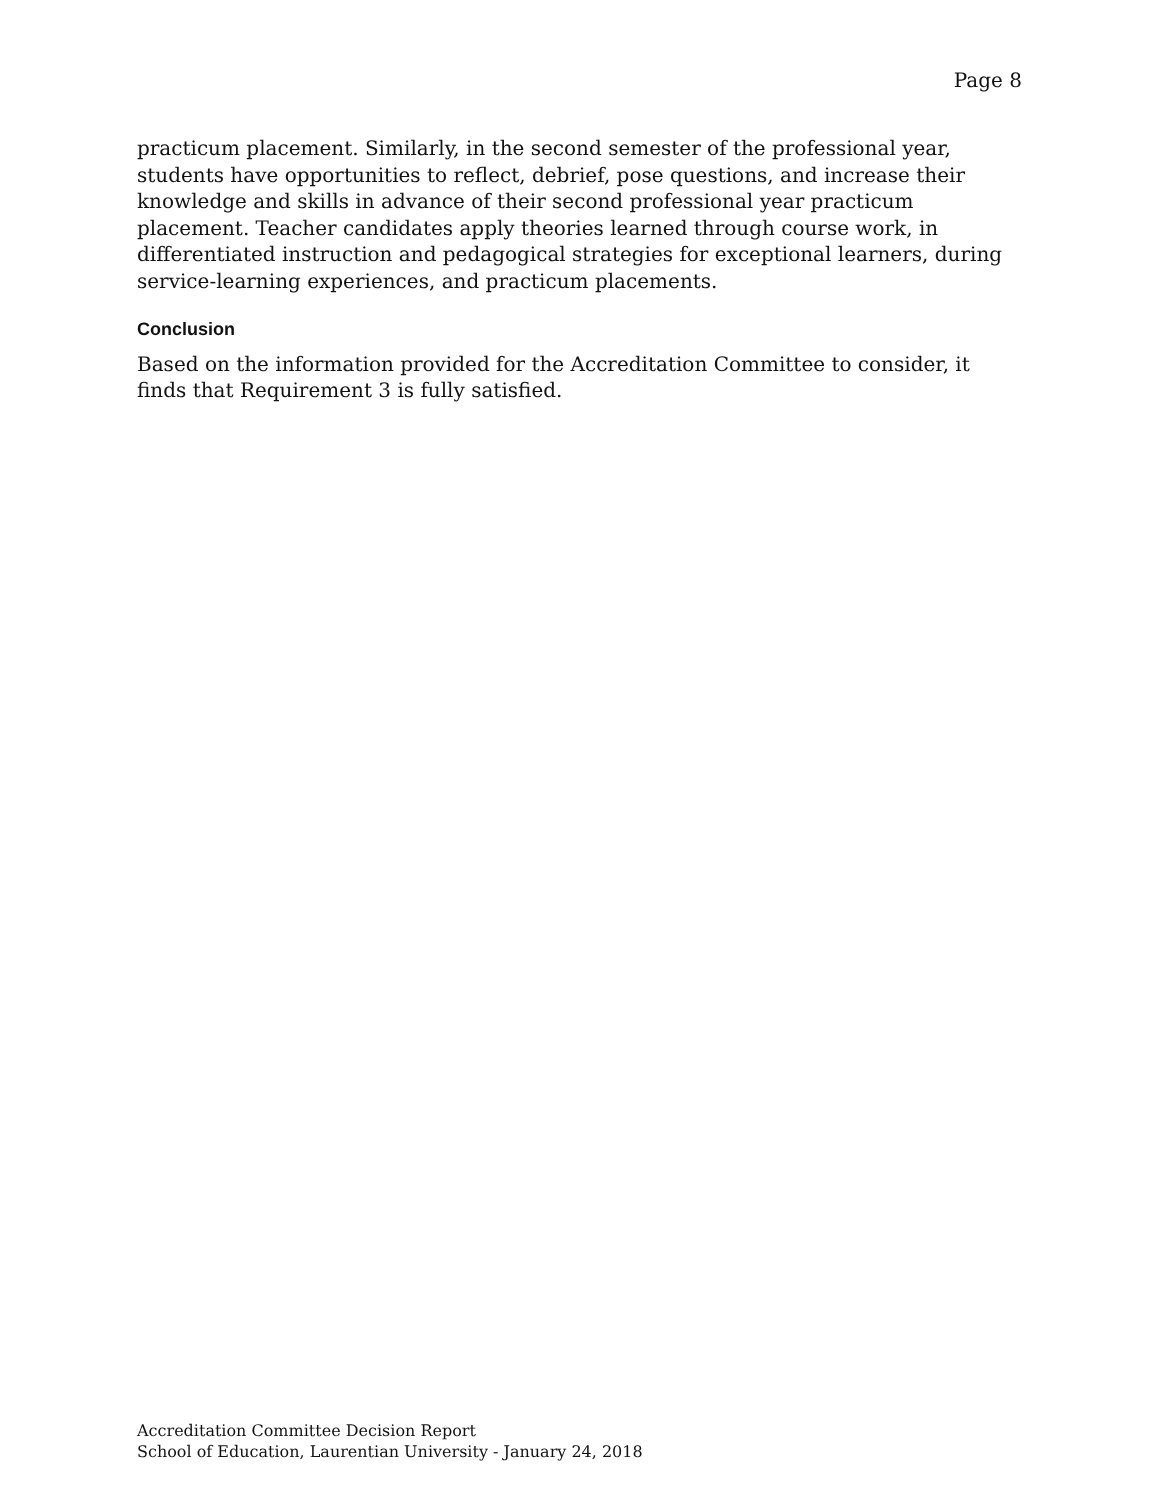Page 8
practicum placement. Similarly, in the second semester of the professional year, students have opportunities to reflect, debrief, pose questions, and increase their knowledge and skills in advance of their second professional year practicum placement. Teacher candidates apply theories learned through course work, in differentiated instruction and pedagogical strategies for exceptional learners, during service-learning experiences, and practicum placements.
Conclusion
Based on the information provided for the Accreditation Committee to consider, it finds that Requirement 3 is fully satisfied.
Accreditation Committee Decision Report
School of Education, Laurentian University - January 24, 2018